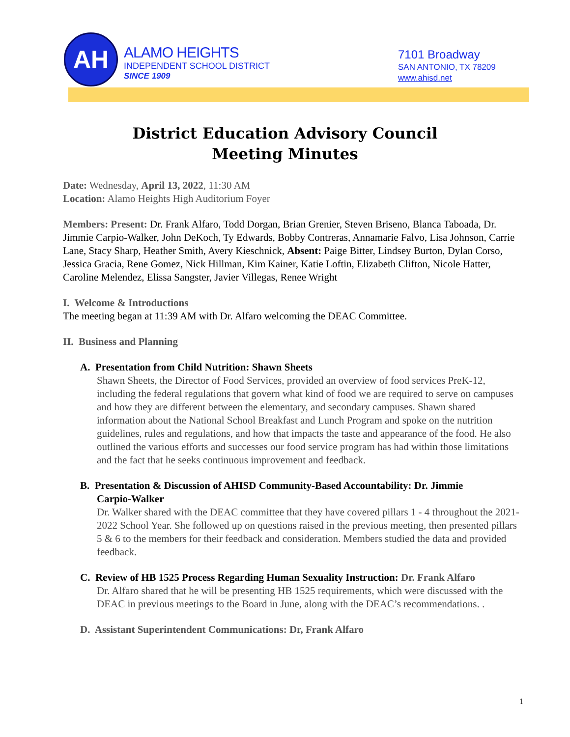AH
ALAMO HEIGHTS
INDEPENDENT SCHOOL DISTRICT
SINCE 1909
7101 Broadway
SAN ANTONIO, TX 78209
www.ahisd.net
District Education Advisory Council
Meeting Minutes
Date: Wednesday, April 13, 2022, 11:30 AM
Location: Alamo Heights High Auditorium Foyer
Members: Present: Dr. Frank Alfaro, Todd Dorgan, Brian Grenier, Steven Briseno, Blanca Taboada, Dr. Jimmie Carpio-Walker, John DeKoch, Ty Edwards, Bobby Contreras, Annamarie Falvo, Lisa Johnson, Carrie Lane, Stacy Sharp, Heather Smith, Avery Kieschnick, Absent: Paige Bitter, Lindsey Burton, Dylan Corso, Jessica Gracia, Rene Gomez, Nick Hillman, Kim Kainer, Katie Loftin, Elizabeth Clifton, Nicole Hatter, Caroline Melendez, Elissa Sangster, Javier Villegas, Renee Wright
I. Welcome & Introductions
The meeting began at 11:39 AM with Dr. Alfaro welcoming the DEAC Committee.
II. Business and Planning
A. Presentation from Child Nutrition: Shawn Sheets
Shawn Sheets, the Director of Food Services, provided an overview of food services PreK-12, including the federal regulations that govern what kind of food we are required to serve on campuses and how they are different between the elementary, and secondary campuses. Shawn shared information about the National School Breakfast and Lunch Program and spoke on the nutrition guidelines, rules and regulations, and how that impacts the taste and appearance of the food. He also outlined the various efforts and successes our food service program has had within those limitations and the fact that he seeks continuous improvement and feedback.
B. Presentation & Discussion of AHISD Community-Based Accountability: Dr. Jimmie
Carpio-Walker
Dr. Walker shared with the DEAC committee that they have covered pillars 1 - 4 throughout the 2021-2022 School Year. She followed up on questions raised in the previous meeting, then presented pillars 5 & 6 to the members for their feedback and consideration. Members studied the data and provided feedback.
C. Review of HB 1525 Process Regarding Human Sexuality Instruction: Dr. Frank Alfaro
Dr. Alfaro shared that he will be presenting HB 1525 requirements, which were discussed with the DEAC in previous meetings to the Board in June, along with the DEAC’s recommendations. .
D. Assistant Superintendent Communications: Dr, Frank Alfaro
1